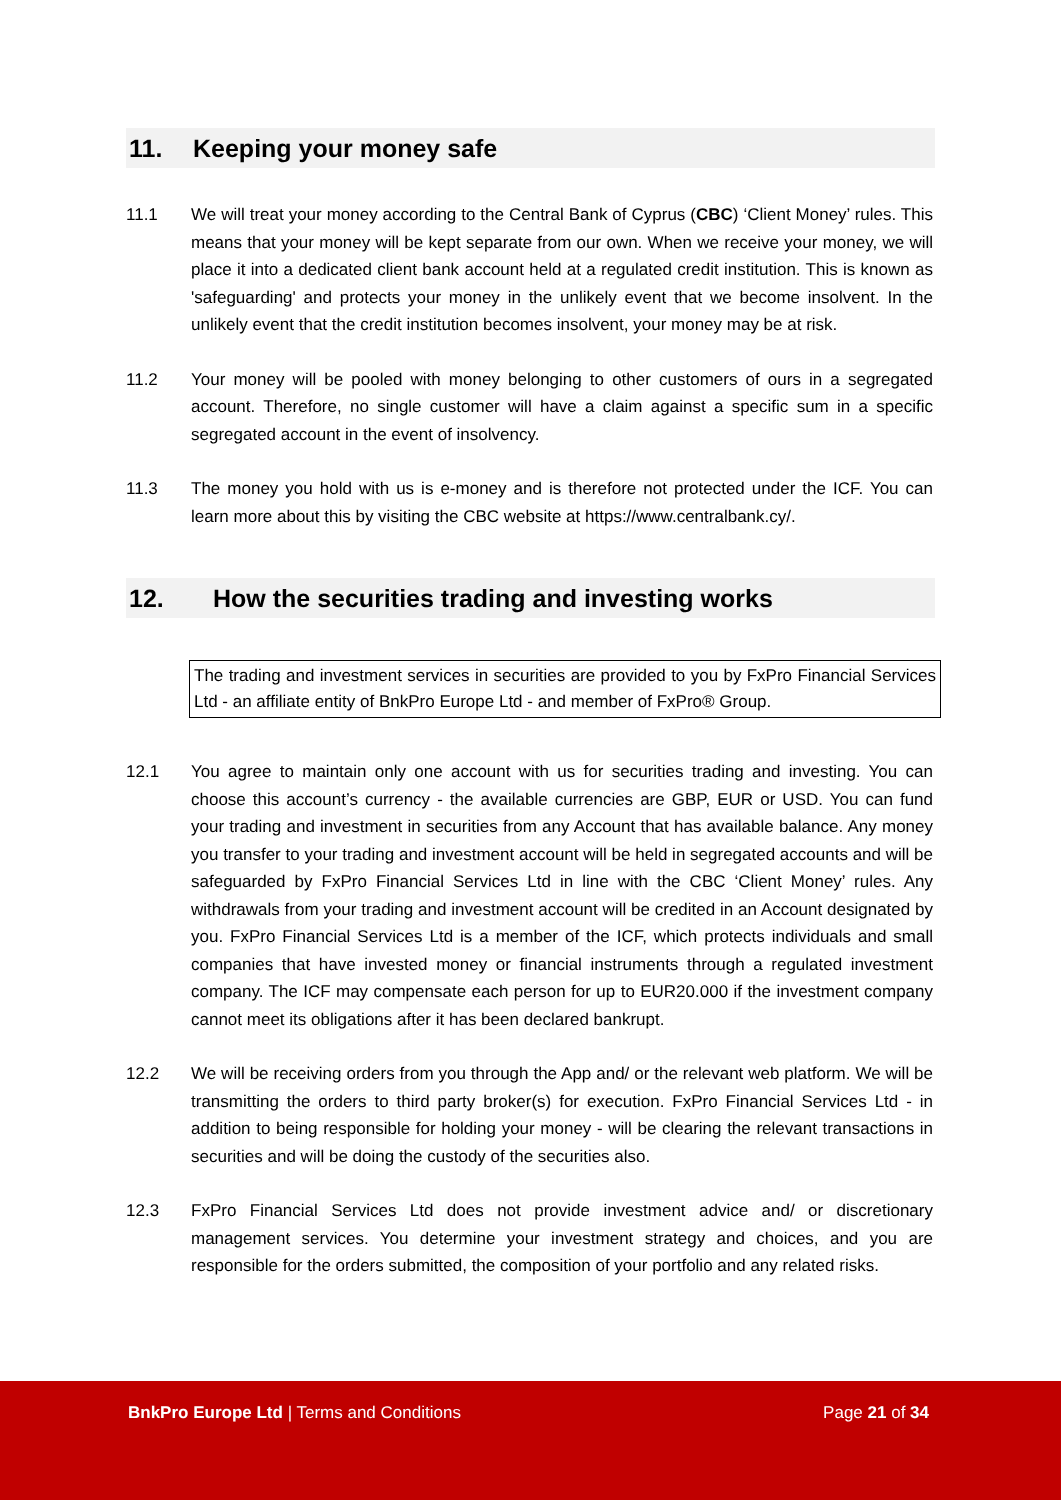11. Keeping your money safe
11.1 We will treat your money according to the Central Bank of Cyprus (CBC) ‘Client Money’ rules. This means that your money will be kept separate from our own. When we receive your money, we will place it into a dedicated client bank account held at a regulated credit institution. This is known as 'safeguarding' and protects your money in the unlikely event that we become insolvent. In the unlikely event that the credit institution becomes insolvent, your money may be at risk.
11.2 Your money will be pooled with money belonging to other customers of ours in a segregated account. Therefore, no single customer will have a claim against a specific sum in a specific segregated account in the event of insolvency.
11.3 The money you hold with us is e-money and is therefore not protected under the ICF. You can learn more about this by visiting the CBC website at https://www.centralbank.cy/.
12. How the securities trading and investing works
The trading and investment services in securities are provided to you by FxPro Financial Services Ltd - an affiliate entity of BnkPro Europe Ltd - and member of FxPro® Group.
12.1 You agree to maintain only one account with us for securities trading and investing. You can choose this account’s currency - the available currencies are GBP, EUR or USD. You can fund your trading and investment in securities from any Account that has available balance. Any money you transfer to your trading and investment account will be held in segregated accounts and will be safeguarded by FxPro Financial Services Ltd in line with the CBC ‘Client Money’ rules. Any withdrawals from your trading and investment account will be credited in an Account designated by you. FxPro Financial Services Ltd is a member of the ICF, which protects individuals and small companies that have invested money or financial instruments through a regulated investment company. The ICF may compensate each person for up to EUR20.000 if the investment company cannot meet its obligations after it has been declared bankrupt.
12.2 We will be receiving orders from you through the App and/ or the relevant web platform. We will be transmitting the orders to third party broker(s) for execution. FxPro Financial Services Ltd - in addition to being responsible for holding your money - will be clearing the relevant transactions in securities and will be doing the custody of the securities also.
12.3 FxPro Financial Services Ltd does not provide investment advice and/ or discretionary management services. You determine your investment strategy and choices, and you are responsible for the orders submitted, the composition of your portfolio and any related risks.
BnkPro Europe Ltd | Terms and Conditions Page 21 of 34